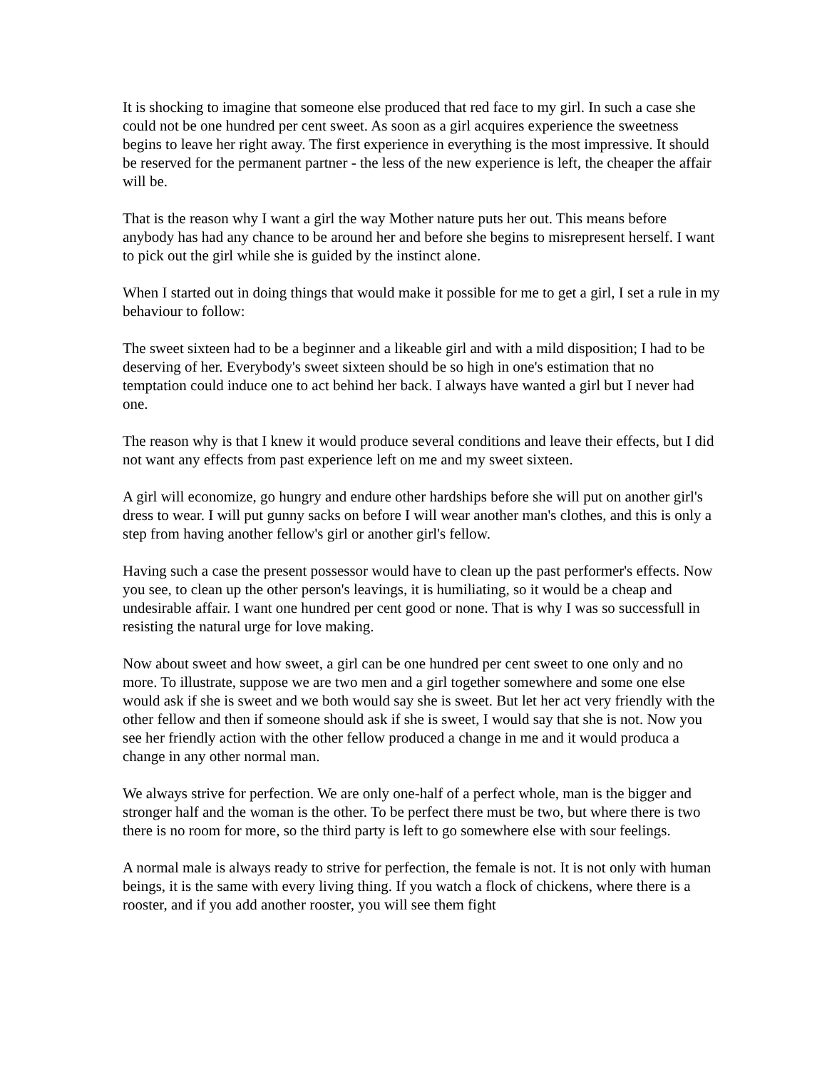It is shocking to imagine that someone else produced that red face to my girl. In such a case she could not be one hundred per cent sweet. As soon as a girl acquires experience the sweetness begins to leave her right away. The first experience in everything is the most impressive. It should be reserved for the permanent partner - the less of the new experience is left, the cheaper the affair will be.
That is the reason why I want a girl the way Mother nature puts her out. This means before anybody has had any chance to be around her and before she begins to misrepresent herself. I want to pick out the girl while she is guided by the instinct alone.
When I started out in doing things that would make it possible for me to get a girl, I set a rule in my behaviour to follow:
The sweet sixteen had to be a beginner and a likeable girl and with a mild disposition; I had to be deserving of her. Everybody's sweet sixteen should be so high in one's estimation that no temptation could induce one to act behind her back. I always have wanted a girl but I never had one.
The reason why is that I knew it would produce several conditions and leave their effects, but I did not want any effects from past experience left on me and my sweet sixteen.
A girl will economize, go hungry and endure other hardships before she will put on another girl's dress to wear. I will put gunny sacks on before I will wear another man's clothes, and this is only a step from having another fellow's girl or another girl's fellow.
Having such a case the present possessor would have to clean up the past performer's effects. Now you see, to clean up the other person's leavings, it is humiliating, so it would be a cheap and undesirable affair. I want one hundred per cent good or none. That is why I was so successfull in resisting the natural urge for love making.
Now about sweet and how sweet, a girl can be one hundred per cent sweet to one only and no more. To illustrate, suppose we are two men and a girl together somewhere and some one else would ask if she is sweet and we both would say she is sweet. But let her act very friendly with the other fellow and then if someone should ask if she is sweet, I would say that she is not. Now you see her friendly action with the other fellow produced a change in me and it would produca a change in any other normal man.
We always strive for perfection. We are only one-half of a perfect whole, man is the bigger and stronger half and the woman is the other. To be perfect there must be two, but where there is two there is no room for more, so the third party is left to go somewhere else with sour feelings.
A normal male is always ready to strive for perfection, the female is not. It is not only with human beings, it is the same with every living thing. If you watch a flock of chickens, where there is a rooster, and if you add another rooster, you will see them fight